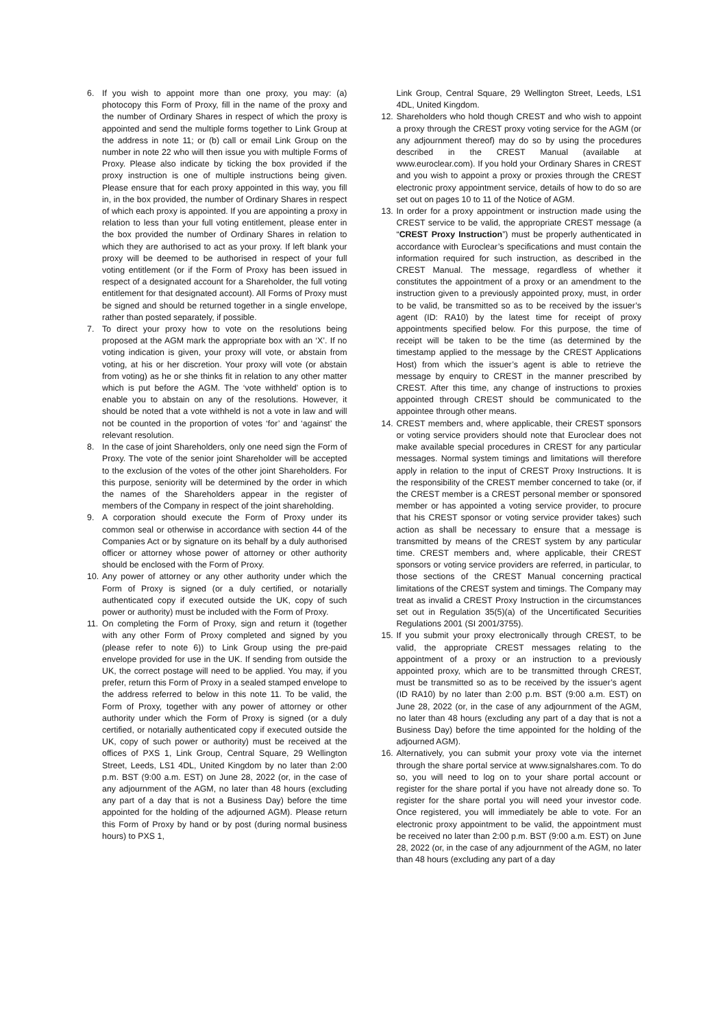6. If you wish to appoint more than one proxy, you may: (a) photocopy this Form of Proxy, fill in the name of the proxy and the number of Ordinary Shares in respect of which the proxy is appointed and send the multiple forms together to Link Group at the address in note 11; or (b) call or email Link Group on the number in note 22 who will then issue you with multiple Forms of Proxy. Please also indicate by ticking the box provided if the proxy instruction is one of multiple instructions being given. Please ensure that for each proxy appointed in this way, you fill in, in the box provided, the number of Ordinary Shares in respect of which each proxy is appointed. If you are appointing a proxy in relation to less than your full voting entitlement, please enter in the box provided the number of Ordinary Shares in relation to which they are authorised to act as your proxy. If left blank your proxy will be deemed to be authorised in respect of your full voting entitlement (or if the Form of Proxy has been issued in respect of a designated account for a Shareholder, the full voting entitlement for that designated account). All Forms of Proxy must be signed and should be returned together in a single envelope, rather than posted separately, if possible.
7. To direct your proxy how to vote on the resolutions being proposed at the AGM mark the appropriate box with an ‘X’. If no voting indication is given, your proxy will vote, or abstain from voting, at his or her discretion. Your proxy will vote (or abstain from voting) as he or she thinks fit in relation to any other matter which is put before the AGM. The ‘vote withheld’ option is to enable you to abstain on any of the resolutions. However, it should be noted that a vote withheld is not a vote in law and will not be counted in the proportion of votes ‘for’ and ‘against’ the relevant resolution.
8. In the case of joint Shareholders, only one need sign the Form of Proxy. The vote of the senior joint Shareholder will be accepted to the exclusion of the votes of the other joint Shareholders. For this purpose, seniority will be determined by the order in which the names of the Shareholders appear in the register of members of the Company in respect of the joint shareholding.
9. A corporation should execute the Form of Proxy under its common seal or otherwise in accordance with section 44 of the Companies Act or by signature on its behalf by a duly authorised officer or attorney whose power of attorney or other authority should be enclosed with the Form of Proxy.
10. Any power of attorney or any other authority under which the Form of Proxy is signed (or a duly certified, or notarially authenticated copy if executed outside the UK, copy of such power or authority) must be included with the Form of Proxy.
11. On completing the Form of Proxy, sign and return it (together with any other Form of Proxy completed and signed by you (please refer to note 6)) to Link Group using the pre-paid envelope provided for use in the UK. If sending from outside the UK, the correct postage will need to be applied. You may, if you prefer, return this Form of Proxy in a sealed stamped envelope to the address referred to below in this note 11. To be valid, the Form of Proxy, together with any power of attorney or other authority under which the Form of Proxy is signed (or a duly certified, or notarially authenticated copy if executed outside the UK, copy of such power or authority) must be received at the offices of PXS 1, Link Group, Central Square, 29 Wellington Street, Leeds, LS1 4DL, United Kingdom by no later than 2:00 p.m. BST (9:00 a.m. EST) on June 28, 2022 (or, in the case of any adjournment of the AGM, no later than 48 hours (excluding any part of a day that is not a Business Day) before the time appointed for the holding of the adjourned AGM). Please return this Form of Proxy by hand or by post (during normal business hours) to PXS 1,
Link Group, Central Square, 29 Wellington Street, Leeds, LS1 4DL, United Kingdom.
12. Shareholders who hold though CREST and who wish to appoint a proxy through the CREST proxy voting service for the AGM (or any adjournment thereof) may do so by using the procedures described in the CREST Manual (available at www.euroclear.com). If you hold your Ordinary Shares in CREST and you wish to appoint a proxy or proxies through the CREST electronic proxy appointment service, details of how to do so are set out on pages 10 to 11 of the Notice of AGM.
13. In order for a proxy appointment or instruction made using the CREST service to be valid, the appropriate CREST message (a “CREST Proxy Instruction”) must be properly authenticated in accordance with Euroclear’s specifications and must contain the information required for such instruction, as described in the CREST Manual. The message, regardless of whether it constitutes the appointment of a proxy or an amendment to the instruction given to a previously appointed proxy, must, in order to be valid, be transmitted so as to be received by the issuer’s agent (ID: RA10) by the latest time for receipt of proxy appointments specified below. For this purpose, the time of receipt will be taken to be the time (as determined by the timestamp applied to the message by the CREST Applications Host) from which the issuer’s agent is able to retrieve the message by enquiry to CREST in the manner prescribed by CREST. After this time, any change of instructions to proxies appointed through CREST should be communicated to the appointee through other means.
14. CREST members and, where applicable, their CREST sponsors or voting service providers should note that Euroclear does not make available special procedures in CREST for any particular messages. Normal system timings and limitations will therefore apply in relation to the input of CREST Proxy Instructions. It is the responsibility of the CREST member concerned to take (or, if the CREST member is a CREST personal member or sponsored member or has appointed a voting service provider, to procure that his CREST sponsor or voting service provider takes) such action as shall be necessary to ensure that a message is transmitted by means of the CREST system by any particular time. CREST members and, where applicable, their CREST sponsors or voting service providers are referred, in particular, to those sections of the CREST Manual concerning practical limitations of the CREST system and timings. The Company may treat as invalid a CREST Proxy Instruction in the circumstances set out in Regulation 35(5)(a) of the Uncertificated Securities Regulations 2001 (SI 2001/3755).
15. If you submit your proxy electronically through CREST, to be valid, the appropriate CREST messages relating to the appointment of a proxy or an instruction to a previously appointed proxy, which are to be transmitted through CREST, must be transmitted so as to be received by the issuer’s agent (ID RA10) by no later than 2:00 p.m. BST (9:00 a.m. EST) on June 28, 2022 (or, in the case of any adjournment of the AGM, no later than 48 hours (excluding any part of a day that is not a Business Day) before the time appointed for the holding of the adjourned AGM).
16. Alternatively, you can submit your proxy vote via the internet through the share portal service at www.signalshares.com. To do so, you will need to log on to your share portal account or register for the share portal if you have not already done so. To register for the share portal you will need your investor code. Once registered, you will immediately be able to vote. For an electronic proxy appointment to be valid, the appointment must be received no later than 2:00 p.m. BST (9:00 a.m. EST) on June 28, 2022 (or, in the case of any adjournment of the AGM, no later than 48 hours (excluding any part of a day